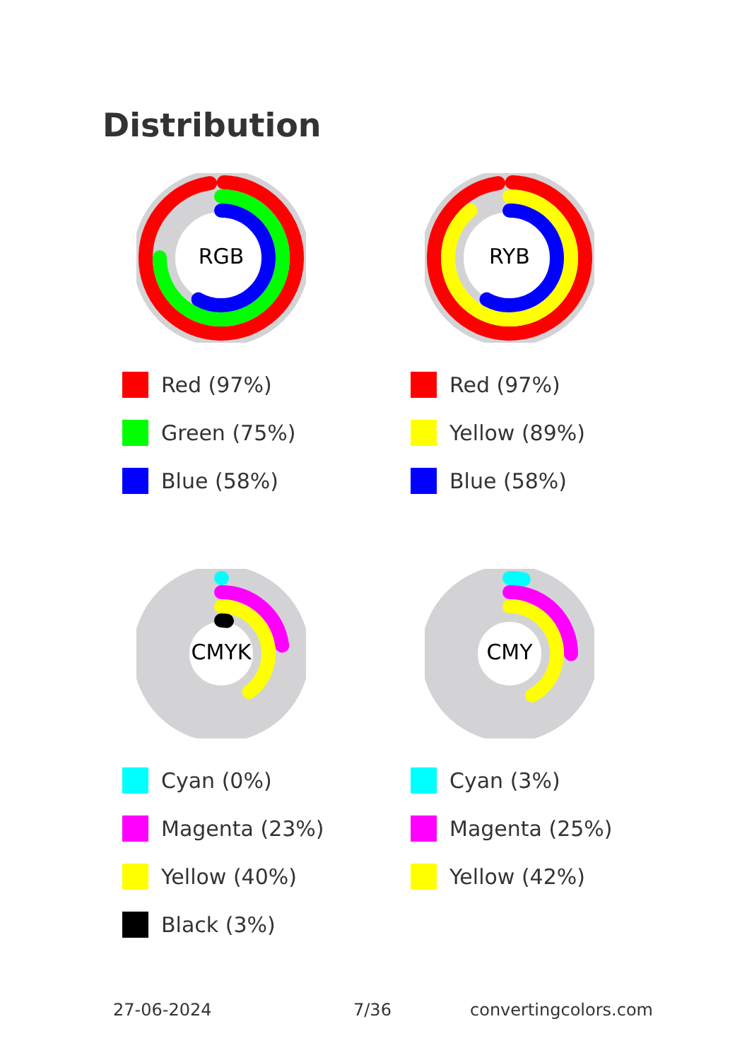Distribution
RGB
Red (97%)
Green (75%)
Blue (58%)
RYB
Red (97%)
Yellow (89%)
Blue (58%)
CMYK
Cyan (0%)
Magenta (23%)
Yellow (40%)
Black (3%)
CMY
Cyan (3%)
Magenta (25%)
Yellow (42%)
27-06-2024 7/36 convertingcolors.com